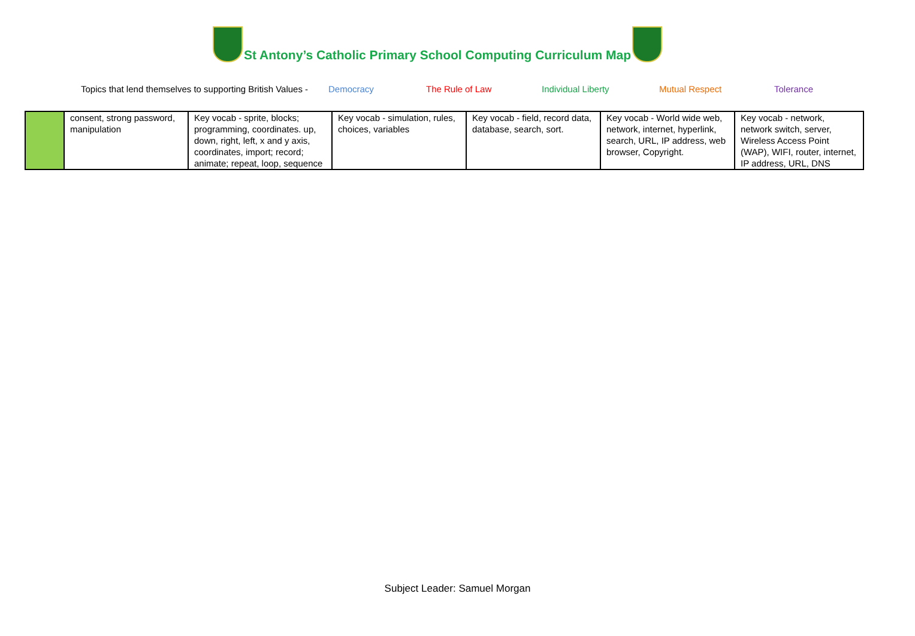St Antony’s Catholic Primary School Computing Curriculum Map
Topics that lend themselves to supporting British Values - Democracy The Rule of Law Individual Liberty Mutual Respect Tolerance
| | consent, strong password, manipulation | Key vocab - sprite, blocks; programming, coordinates. up, down, right, left, x and y axis, coordinates, import; record; animate; repeat, loop, sequence | Key vocab - simulation, rules, choices, variables | Key vocab - field, record data, database, search, sort. | Key vocab - World wide web, network, internet, hyperlink, search, URL, IP address, web browser, Copyright. | Key vocab - network, network switch, server, Wireless Access Point (WAP), WIFI, router, internet, IP address, URL, DNS |
Subject Leader: Samuel Morgan